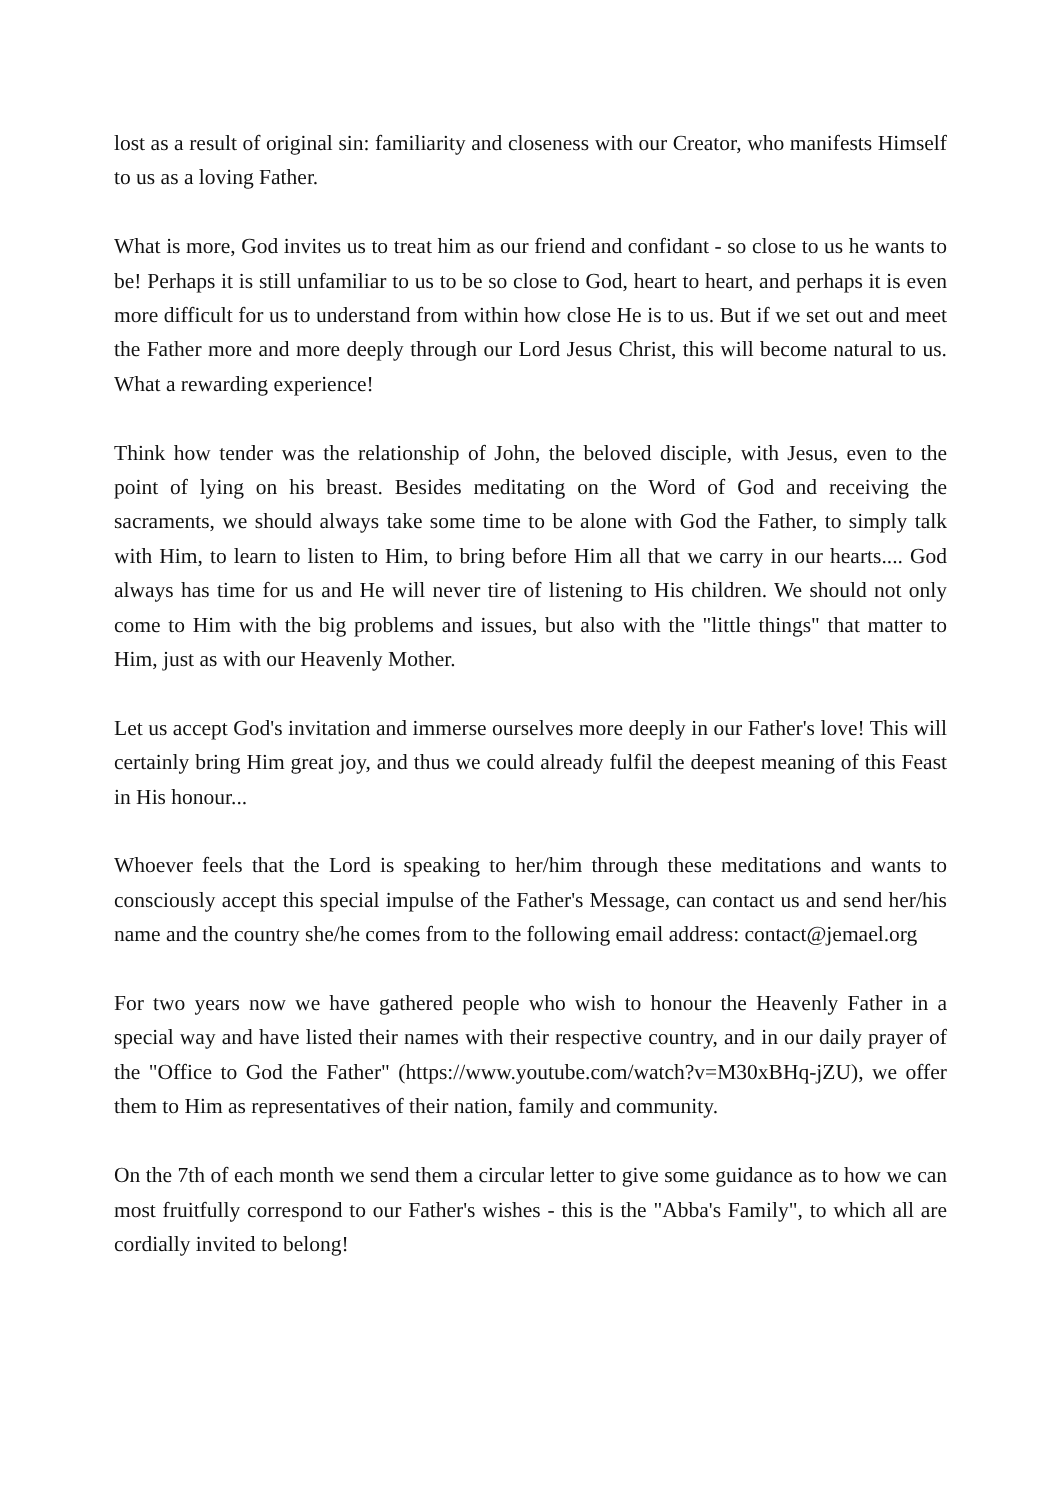lost as a result of original sin: familiarity and closeness with our Creator, who manifests Himself to us as a loving Father.
What is more, God invites us to treat him as our friend and confidant - so close to us he wants to be! Perhaps it is still unfamiliar to us to be so close to God, heart to heart, and perhaps it is even more difficult for us to understand from within how close He is to us. But if we set out and meet the Father more and more deeply through our Lord Jesus Christ, this will become natural to us. What a rewarding experience!
Think how tender was the relationship of John, the beloved disciple, with Jesus, even to the point of lying on his breast. Besides meditating on the Word of God and receiving the sacraments, we should always take some time to be alone with God the Father, to simply talk with Him, to learn to listen to Him, to bring before Him all that we carry in our hearts.... God always has time for us and He will never tire of listening to His children. We should not only come to Him with the big problems and issues, but also with the "little things" that matter to Him, just as with our Heavenly Mother.
Let us accept God's invitation and immerse ourselves more deeply in our Father's love! This will certainly bring Him great joy, and thus we could already fulfil the deepest meaning of this Feast in His honour...
Whoever feels that the Lord is speaking to her/him through these meditations and wants to consciously accept this special impulse of the Father's Message, can contact us and send her/his name and the country she/he comes from to the following email address: contact@jemael.org
For two years now we have gathered people who wish to honour the Heavenly Father in a special way and have listed their names with their respective country, and in our daily prayer of the "Office to God the Father" (https://www.youtube.com/watch?v=M30xBHq-jZU), we offer them to Him as representatives of their nation, family and community.
On the 7th of each month we send them a circular letter to give some guidance as to how we can most fruitfully correspond to our Father's wishes - this is the "Abba's Family", to which all are cordially invited to belong!